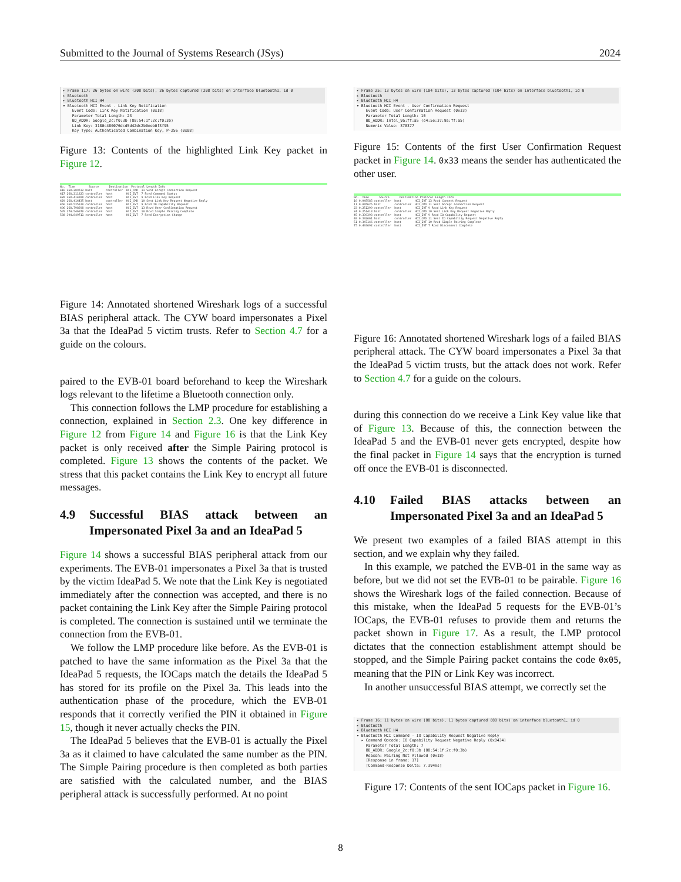Submitted to the Journal of Systems Research (JSys) 2024
▸ Frame 117: 26 bytes on wire (208 bits), 26 bytes captured (208 bits) on interface bluetooth1, id 0 ▸ Bluetooth ▸ Bluetooth HCI H4
▾ Bluetooth HCI Event - Link Key Notification Event Code: Link Key Notification (0x18) Parameter Total Length: 23 BD_ADDR: Google_2c:f0:3b (88:54:1f:2c:f0:3b) Link Key: 3180c480076dcd5d42dc2b0eeb0f3f95 Key Type: Authenticated Combination Key, P-256 (0x08)
Figure 13: Contents of the highlighted Link Key packet in Figure 12.
No. Time Source Destination Protocol Length Info 416 268.209722 host controller HCI_CMD 11 Sent Accept Connection Request 417 268.211823 controller host HCI_EVT 7 Rcvd Command Status 428 268.414388 controller host HCI_EVT 9 Rcvd Link Key Request 429 268.414435 host controller HCI_CMD 10 Sent Link Key Request Negative Reply 456 268.535530 controller host HCI_EVT 9 Rcvd IO Capability Request 496 268.798698 controller host HCI_EVT 13 Rcvd User Confirmation Request 505 274.546070 controller host HCI_EVT 10 Rcvd Simple Pairing Complete 538 394.849711 controller host HCI_EVT 7 Rcvd Encryption Change
Figure 14: Annotated shortened Wireshark logs of a successful BIAS peripheral attack. The CYW board impersonates a Pixel 3a that the IdeaPad 5 victim trusts. Refer to Section 4.7 for a guide on the colours.
paired to the EVB-01 board beforehand to keep the Wireshark logs relevant to the lifetime a Bluetooth connection only.
This connection follows the LMP procedure for establishing a connection, explained in Section 2.3. One key difference in Figure 12 from Figure 14 and Figure 16 is that the Link Key packet is only received after the Simple Pairing protocol is completed. Figure 13 shows the contents of the packet. We stress that this packet contains the Link Key to encrypt all future messages.
4.9 Successful BIAS attack between an Impersonated Pixel 3a and an IdeaPad 5
Figure 14 shows a successful BIAS peripheral attack from our experiments. The EVB-01 impersonates a Pixel 3a that is trusted by the victim IdeaPad 5. We note that the Link Key is negotiated immediately after the connection was accepted, and there is no packet containing the Link Key after the Simple Pairing protocol is completed. The connection is sustained until we terminate the connection from the EVB-01.
We follow the LMP procedure like before. As the EVB-01 is patched to have the same information as the Pixel 3a that the IdeaPad 5 requests, the IOCaps match the details the IdeaPad 5 has stored for its profile on the Pixel 3a. This leads into the authentication phase of the procedure, which the EVB-01 responds that it correctly verified the PIN it obtained in Figure 15, though it never actually checks the PIN.
The IdeaPad 5 believes that the EVB-01 is actually the Pixel 3a as it claimed to have calculated the same number as the PIN. The Simple Pairing procedure is then completed as both parties are satisfied with the calculated number, and the BIAS peripheral attack is successfully performed. At no point
▸ Frame 25: 13 bytes on wire (104 bits), 13 bytes captured (104 bits) on interface bluetooth1, id 0 ▸ Bluetooth ▸ Bluetooth HCI H4
▾ Bluetooth HCI Event - User Confirmation Request Event Code: User Confirmation Request (0x33) Parameter Total Length: 10 BD_ADDR: Intel_9a:ff:a5 (e4:5e:37:9a:ff:a5) Numeric Value: 378377
Figure 15: Contents of the first User Confirmation Request packet in Figure 14. 0x33 means the sender has authenticated the other user.
No. Time Source Destination Protocol Length Info 10 0.045585 controller host HCI_EVT 13 Rcvd Connect Request 11 0.045625 host controller HCI_CMD 11 Sent Accept Connection Request 23 0.251299 controller host HCI_EVT 9 Rcvd Link Key Request 24 0.251418 host controller HCI_CMD 10 Sent Link Key Request Negative Reply 45 0.339393 controller host HCI_EVT 9 Rcvd IO Capability Request 48 0.342661 host controller HCI_CMD 11 Sent IO Capability Request Negative Reply 51 0.347146 controller host HCI_EVT 10 Rcvd Simple Pairing Complete 75 0.493692 controller host HCI_EVT 7 Rcvd Disconnect Complete
Figure 16: Annotated shortened Wireshark logs of a failed BIAS peripheral attack. The CYW board impersonates a Pixel 3a that the IdeaPad 5 victim trusts, but the attack does not work. Refer to Section 4.7 for a guide on the colours.
during this connection do we receive a Link Key value like that of Figure 13. Because of this, the connection between the IdeaPad 5 and the EVB-01 never gets encrypted, despite how the final packet in Figure 14 says that the encryption is turned off once the EVB-01 is disconnected.
4.10 Failed BIAS attacks between an Impersonated Pixel 3a and an IdeaPad 5
We present two examples of a failed BIAS attempt in this section, and we explain why they failed.
In this example, we patched the EVB-01 in the same way as before, but we did not set the EVB-01 to be pairable. Figure 16 shows the Wireshark logs of the failed connection. Because of this mistake, when the IdeaPad 5 requests for the EVB-01’s IOCaps, the EVB-01 refuses to provide them and returns the packet shown in Figure 17. As a result, the LMP protocol dictates that the connection establishment attempt should be stopped, and the Simple Pairing packet contains the code 0x05, meaning that the PIN or Link Key was incorrect.
In another unsuccessful BIAS attempt, we correctly set the
▸ Frame 16: 11 bytes on wire (88 bits), 11 bytes captured (88 bits) on interface bluetooth1, id 0 ▸ Bluetooth ▸ Bluetooth HCI H4
▾ Bluetooth HCI Command - IO Capability Request Negative Reply ▸ Command Opcode: IO Capability Request Negative Reply (0x0434) Parameter Total Length: 7 BD_ADDR: Google_2c:f0:3b (88:54:1f:2c:f0:3b) Reason: Pairing Not Allowed (0x18) [Response in frame: 17] [Command-Response Delta: 7.394ms]
Figure 17: Contents of the sent IOCaps packet in Figure 16.
8